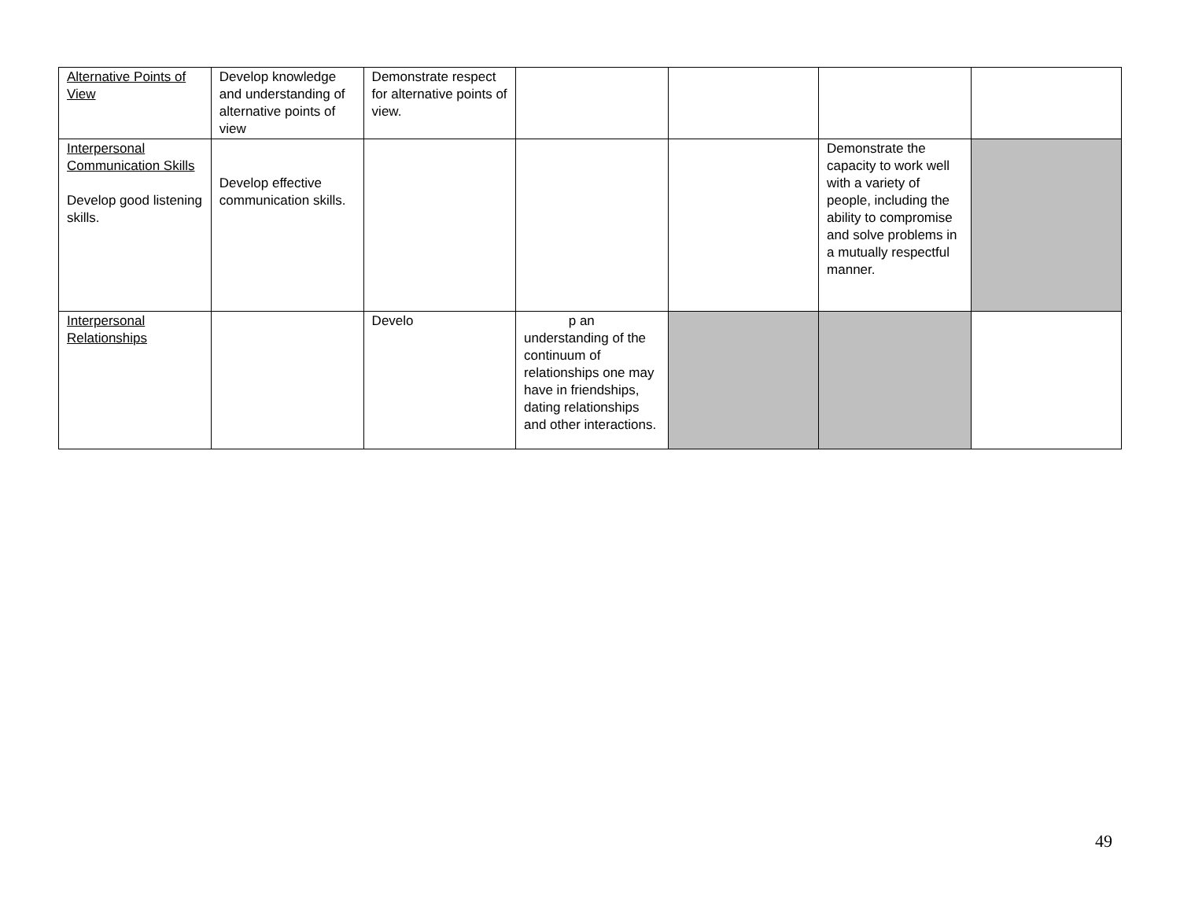| Alternative Points of View | Develop knowledge and understanding of alternative points of view | Demonstrate respect for alternative points of view. | | | | |
| Interpersonal Communication Skills Develop good listening skills. | Develop effective communication skills. | | | | Demonstrate the capacity to work well with a variety of people, including the ability to compromise and solve problems in a mutually respectful manner. | |
| Interpersonal Relationships | | Develo | p an understanding of the continuum of relationships one may have in friendships, dating relationships and other interactions. | | | |
49